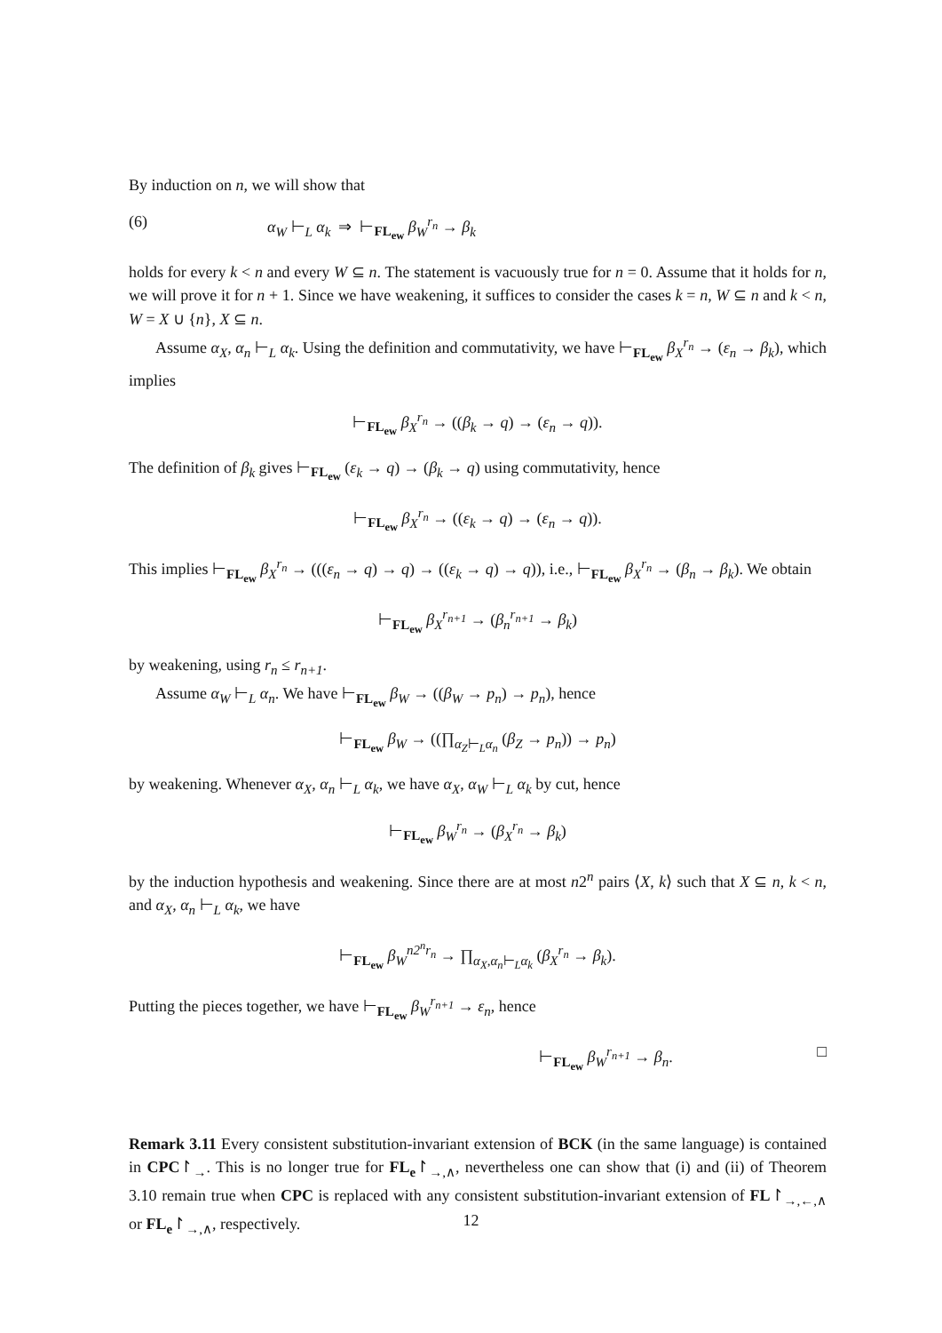By induction on n, we will show that
(6) α<sub>W</sub> ⊢<sub>L</sub> α<sub>k</sub> ⇒ ⊢<sub>FL<sub>ew</sub></sub> β<sub>W</sub><sup>r<sub>n</sub></sup> → β<sub>k</sub>
holds for every k < n and every W ⊆ n. The statement is vacuously true for n = 0. Assume that it holds for n, we will prove it for n + 1. Since we have weakening, it suffices to consider the cases k = n, W ⊆ n and k < n, W = X ∪ {n}, X ⊆ n.
Assume α<sub>X</sub>, α<sub>n</sub> ⊢<sub>L</sub> α<sub>k</sub>. Using the definition and commutativity, we have ⊢<sub>FL<sub>ew</sub></sub> β<sub>X</sub><sup>r<sub>n</sub></sup> → (ε<sub>n</sub> → β<sub>k</sub>), which implies
⊢<sub>FL<sub>ew</sub></sub> β<sub>X</sub><sup>r<sub>n</sub></sup> → ((β<sub>k</sub> → q) → (ε<sub>n</sub> → q)).
The definition of β<sub>k</sub> gives ⊢<sub>FL<sub>ew</sub></sub> (ε<sub>k</sub> → q) → (β<sub>k</sub> → q) using commutativity, hence
⊢<sub>FL<sub>ew</sub></sub> β<sub>X</sub><sup>r<sub>n</sub></sup> → ((ε<sub>k</sub> → q) → (ε<sub>n</sub> → q)).
This implies ⊢<sub>FL<sub>ew</sub></sub> β<sub>X</sub><sup>r<sub>n</sub></sup> → (((ε<sub>n</sub> → q) → q) → ((ε<sub>k</sub> → q) → q)), i.e., ⊢<sub>FL<sub>ew</sub></sub> β<sub>X</sub><sup>r<sub>n</sub></sup> → (β<sub>n</sub> → β<sub>k</sub>). We obtain
⊢<sub>FL<sub>ew</sub></sub> β<sub>X</sub><sup>r<sub>n+1</sub></sup> → (β<sub>n</sub><sup>r<sub>n+1</sub></sup> → β<sub>k</sub>)
by weakening, using r<sub>n</sub> ≤ r<sub>n+1</sub>.
Assume α<sub>W</sub> ⊢<sub>L</sub> α<sub>n</sub>. We have ⊢<sub>FL<sub>ew</sub></sub> β<sub>W</sub> → ((β<sub>W</sub> → p<sub>n</sub>) → p<sub>n</sub>), hence
⊢<sub>FL<sub>ew</sub></sub> β<sub>W</sub> → ((∏<sub>α<sub>Z</sub>⊢<sub>L</sub>α<sub>n</sub></sub> (β<sub>Z</sub> → p<sub>n</sub>)) → p<sub>n</sub>)
by weakening. Whenever α<sub>X</sub>, α<sub>n</sub> ⊢<sub>L</sub> α<sub>k</sub>, we have α<sub>X</sub>, α<sub>W</sub> ⊢<sub>L</sub> α<sub>k</sub> by cut, hence
⊢<sub>FL<sub>ew</sub></sub> β<sub>W</sub><sup>r<sub>n</sub></sup> → (β<sub>X</sub><sup>r<sub>n</sub></sup> → β<sub>k</sub>)
by the induction hypothesis and weakening. Since there are at most n2<sup>n</sup> pairs ⟨X, k⟩ such that X ⊆ n, k < n, and α<sub>X</sub>, α<sub>n</sub> ⊢<sub>L</sub> α<sub>k</sub>, we have
⊢<sub>FL<sub>ew</sub></sub> β<sub>W</sub><sup>n2<sup>n</sup>r<sub>n</sub></sup> → ∏<sub>α<sub>X</sub>,α<sub>n</sub>⊢<sub>L</sub>α<sub>k</sub></sub> (β<sub>X</sub><sup>r<sub>n</sub></sup> → β<sub>k</sub>).
Putting the pieces together, we have ⊢<sub>FL<sub>ew</sub></sub> β<sub>W</sub><sup>r<sub>n+1</sub></sup> → ε<sub>n</sub>, hence
⊢<sub>FL<sub>ew</sub></sub> β<sub>W</sub><sup>r<sub>n+1</sub></sup> → β<sub>n</sub>. □
Remark 3.11 Every consistent substitution-invariant extension of BCK (in the same language) is contained in CPC↾<sub>→</sub>. This is no longer true for FL<sub>e</sub>↾<sub>→,∧</sub>, nevertheless one can show that (i) and (ii) of Theorem 3.10 remain true when CPC is replaced with any consistent substitution-invariant extension of FL↾<sub>→,←,∧</sub> or FL<sub>e</sub>↾<sub>→,∧</sub>, respectively.
12